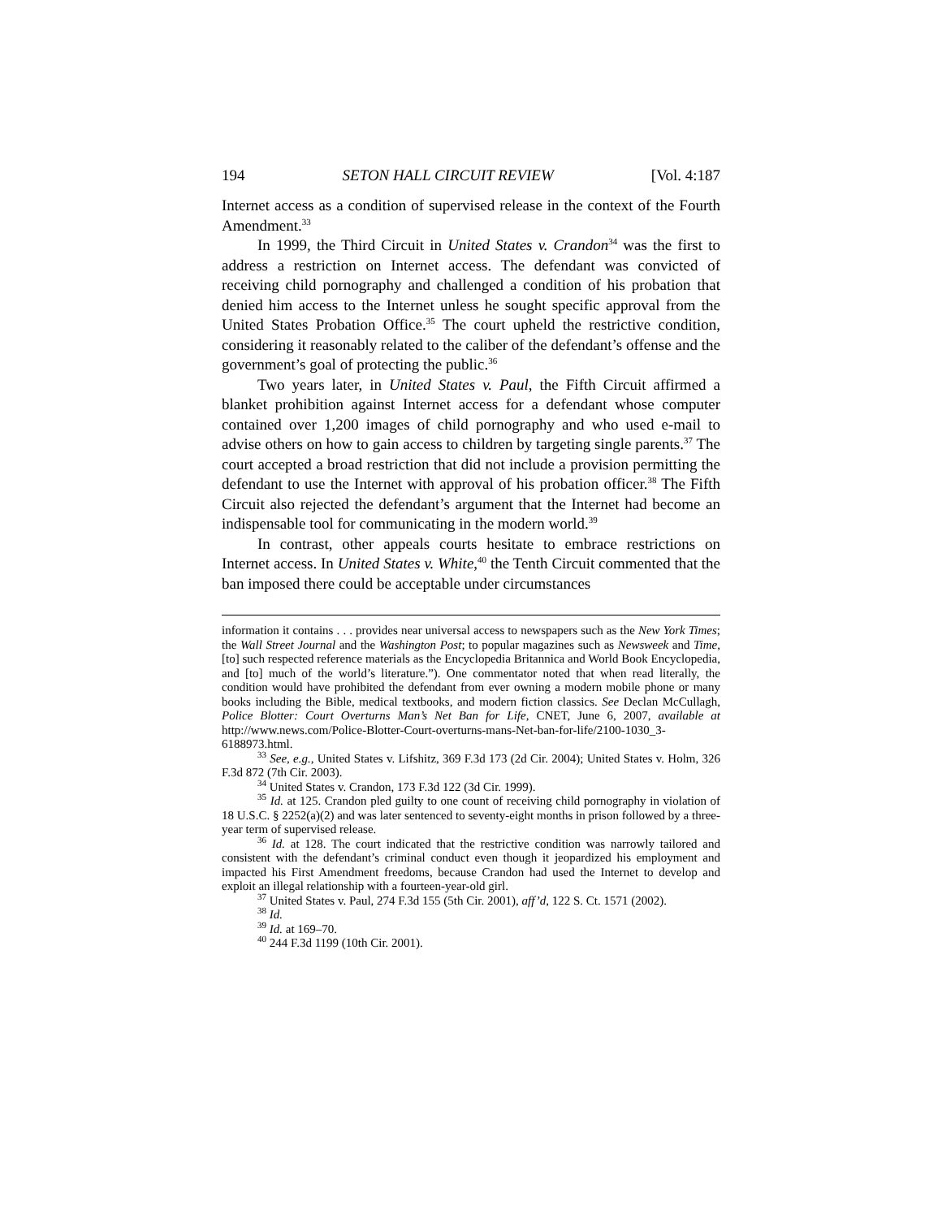194 SETON HALL CIRCUIT REVIEW [Vol. 4:187
Internet access as a condition of supervised release in the context of the Fourth Amendment.<sup>33</sup>
In 1999, the Third Circuit in United States v. Crandon<sup>34</sup> was the first to address a restriction on Internet access. The defendant was convicted of receiving child pornography and challenged a condition of his probation that denied him access to the Internet unless he sought specific approval from the United States Probation Office.<sup>35</sup> The court upheld the restrictive condition, considering it reasonably related to the caliber of the defendant’s offense and the government’s goal of protecting the public.<sup>36</sup>
Two years later, in United States v. Paul, the Fifth Circuit affirmed a blanket prohibition against Internet access for a defendant whose computer contained over 1,200 images of child pornography and who used e-mail to advise others on how to gain access to children by targeting single parents.<sup>37</sup> The court accepted a broad restriction that did not include a provision permitting the defendant to use the Internet with approval of his probation officer.<sup>38</sup> The Fifth Circuit also rejected the defendant’s argument that the Internet had become an indispensable tool for communicating in the modern world.<sup>39</sup>
In contrast, other appeals courts hesitate to embrace restrictions on Internet access. In United States v. White,<sup>40</sup> the Tenth Circuit commented that the ban imposed there could be acceptable under circumstances
information it contains . . . provides near universal access to newspapers such as the New York Times; the Wall Street Journal and the Washington Post; to popular magazines such as Newsweek and Time, [to] such respected reference materials as the Encyclopedia Britannica and World Book Encyclopedia, and [to] much of the world’s literature.”). One commentator noted that when read literally, the condition would have prohibited the defendant from ever owning a modern mobile phone or many books including the Bible, medical textbooks, and modern fiction classics. See Declan McCullagh, Police Blotter: Court Overturns Man’s Net Ban for Life, CNET, June 6, 2007, available at http://www.news.com/Police-Blotter-Court-overturns-mans-Net-ban-for-life/2100-1030_3-6188973.html.
<sup>33</sup> See, e.g., United States v. Lifshitz, 369 F.3d 173 (2d Cir. 2004); United States v. Holm, 326 F.3d 872 (7th Cir. 2003).
<sup>34</sup> United States v. Crandon, 173 F.3d 122 (3d Cir. 1999).
<sup>35</sup> Id. at 125. Crandon pled guilty to one count of receiving child pornography in violation of 18 U.S.C. § 2252(a)(2) and was later sentenced to seventy-eight months in prison followed by a three-year term of supervised release.
<sup>36</sup> Id. at 128. The court indicated that the restrictive condition was narrowly tailored and consistent with the defendant’s criminal conduct even though it jeopardized his employment and impacted his First Amendment freedoms, because Crandon had used the Internet to develop and exploit an illegal relationship with a fourteen-year-old girl.
<sup>37</sup> United States v. Paul, 274 F.3d 155 (5th Cir. 2001), aff’d, 122 S. Ct. 1571 (2002).
<sup>38</sup> Id.
<sup>39</sup> Id. at 169–70.
<sup>40</sup> 244 F.3d 1199 (10th Cir. 2001).